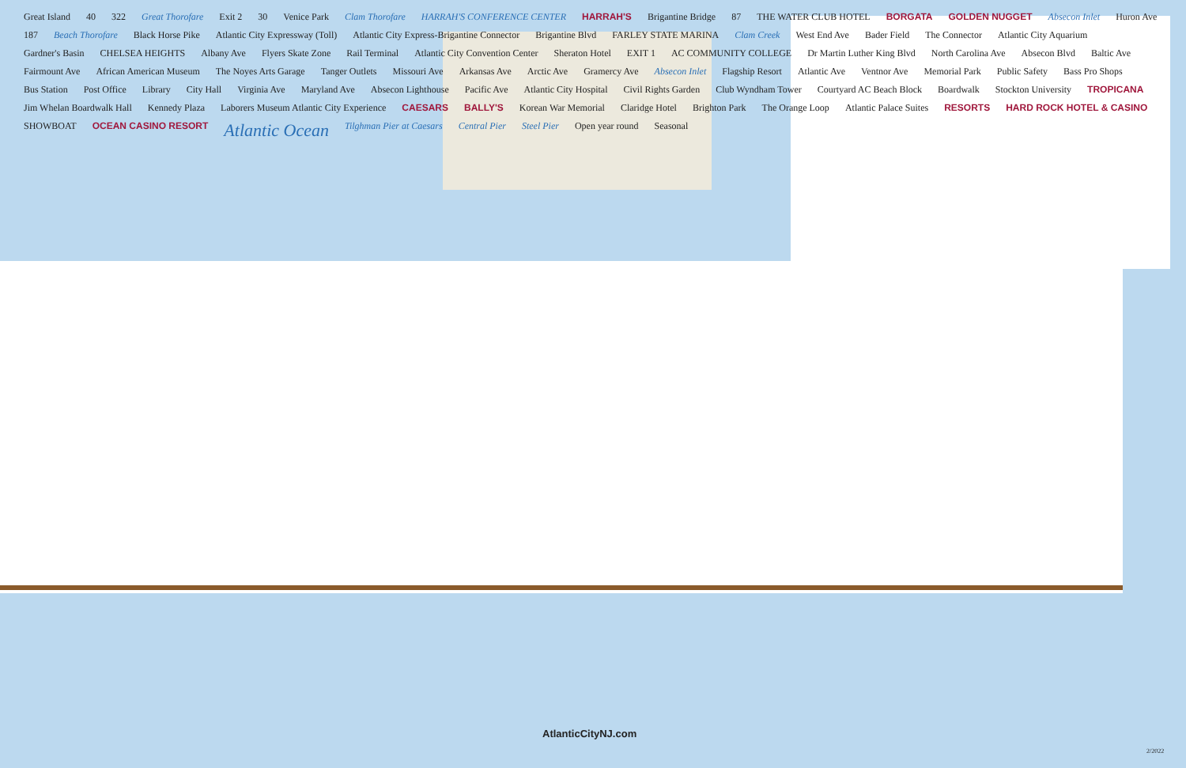Great Island 40 322 Great Thorofare Exit 2 30 Venice Park Clam Thorofare HARRAH'S CONFERENCE CENTER HARRAH'S Brigantine Bridge 87 THE WATER CLUB HOTEL BORGATA GOLDEN NUGGET Absecon Inlet Huron Ave 187 Beach Thorofare Black Horse Pike Atlantic City Expressway (Toll) Atlantic City Express-Brigantine Connector Brigantine Blvd FARLEY STATE MARINA Clam Creek West End Ave Bader Field The Connector Atlantic City Aquarium Gardner's Basin CHELSEA HEIGHTS Albany Ave Flyers Skate Zone Rail Terminal Atlantic City Convention Center Sheraton Hotel EXIT 1 AC COMMUNITY COLLEGE Dr Martin Luther King Blvd North Carolina Ave Absecon Blvd Baltic Ave Fairmount Ave African American Museum The Noyes Arts Garage Tanger Outlets Missouri Ave Arkansas Ave Arctic Ave Gramercy Ave Absecon Inlet Flagship Resort Atlantic Ave Ventnor Ave Memorial Park Public Safety Bass Pro Shops Bus Station Post Office Library City Hall Virginia Ave Maryland Ave Absecon Lighthouse Pacific Ave Atlantic City Hospital Civil Rights Garden Club Wyndham Tower Courtyard AC Beach Block Boardwalk Stockton University TROPICANA Jim Whelan Boardwalk Hall Kennedy Plaza Laborers Museum Atlantic City Experience CAESARS BALLY'S Korean War Memorial Claridge Hotel Brighton Park The Orange Loop Atlantic Palace Suites RESORTS HARD ROCK HOTEL & CASINO SHOWBOAT OCEAN CASINO RESORT Atlantic Ocean Tilghman Pier at Caesars Central Pier Steel Pier Open year round Seasonal
AtlanticCityNJ.com
2/2022